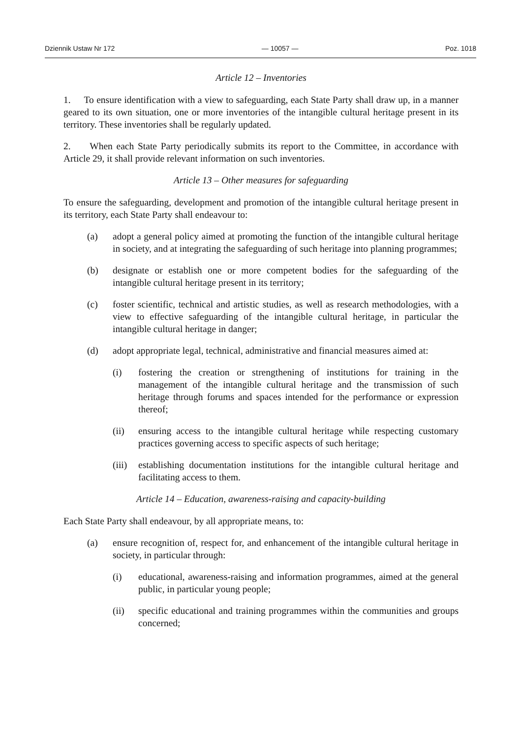Dziennik Ustaw Nr 172 — 10057 — Poz. 1018
Article 12 – Inventories
1. To ensure identification with a view to safeguarding, each State Party shall draw up, in a manner geared to its own situation, one or more inventories of the intangible cultural heritage present in its territory. These inventories shall be regularly updated.
2. When each State Party periodically submits its report to the Committee, in accordance with Article 29, it shall provide relevant information on such inventories.
Article 13 – Other measures for safeguarding
To ensure the safeguarding, development and promotion of the intangible cultural heritage present in its territory, each State Party shall endeavour to:
(a) adopt a general policy aimed at promoting the function of the intangible cultural heritage in society, and at integrating the safeguarding of such heritage into planning programmes;
(b) designate or establish one or more competent bodies for the safeguarding of the intangible cultural heritage present in its territory;
(c) foster scientific, technical and artistic studies, as well as research methodologies, with a view to effective safeguarding of the intangible cultural heritage, in particular the intangible cultural heritage in danger;
(d) adopt appropriate legal, technical, administrative and financial measures aimed at:
(i) fostering the creation or strengthening of institutions for training in the management of the intangible cultural heritage and the transmission of such heritage through forums and spaces intended for the performance or expression thereof;
(ii) ensuring access to the intangible cultural heritage while respecting customary practices governing access to specific aspects of such heritage;
(iii) establishing documentation institutions for the intangible cultural heritage and facilitating access to them.
Article 14 – Education, awareness-raising and capacity-building
Each State Party shall endeavour, by all appropriate means, to:
(a) ensure recognition of, respect for, and enhancement of the intangible cultural heritage in society, in particular through:
(i) educational, awareness-raising and information programmes, aimed at the general public, in particular young people;
(ii) specific educational and training programmes within the communities and groups concerned;